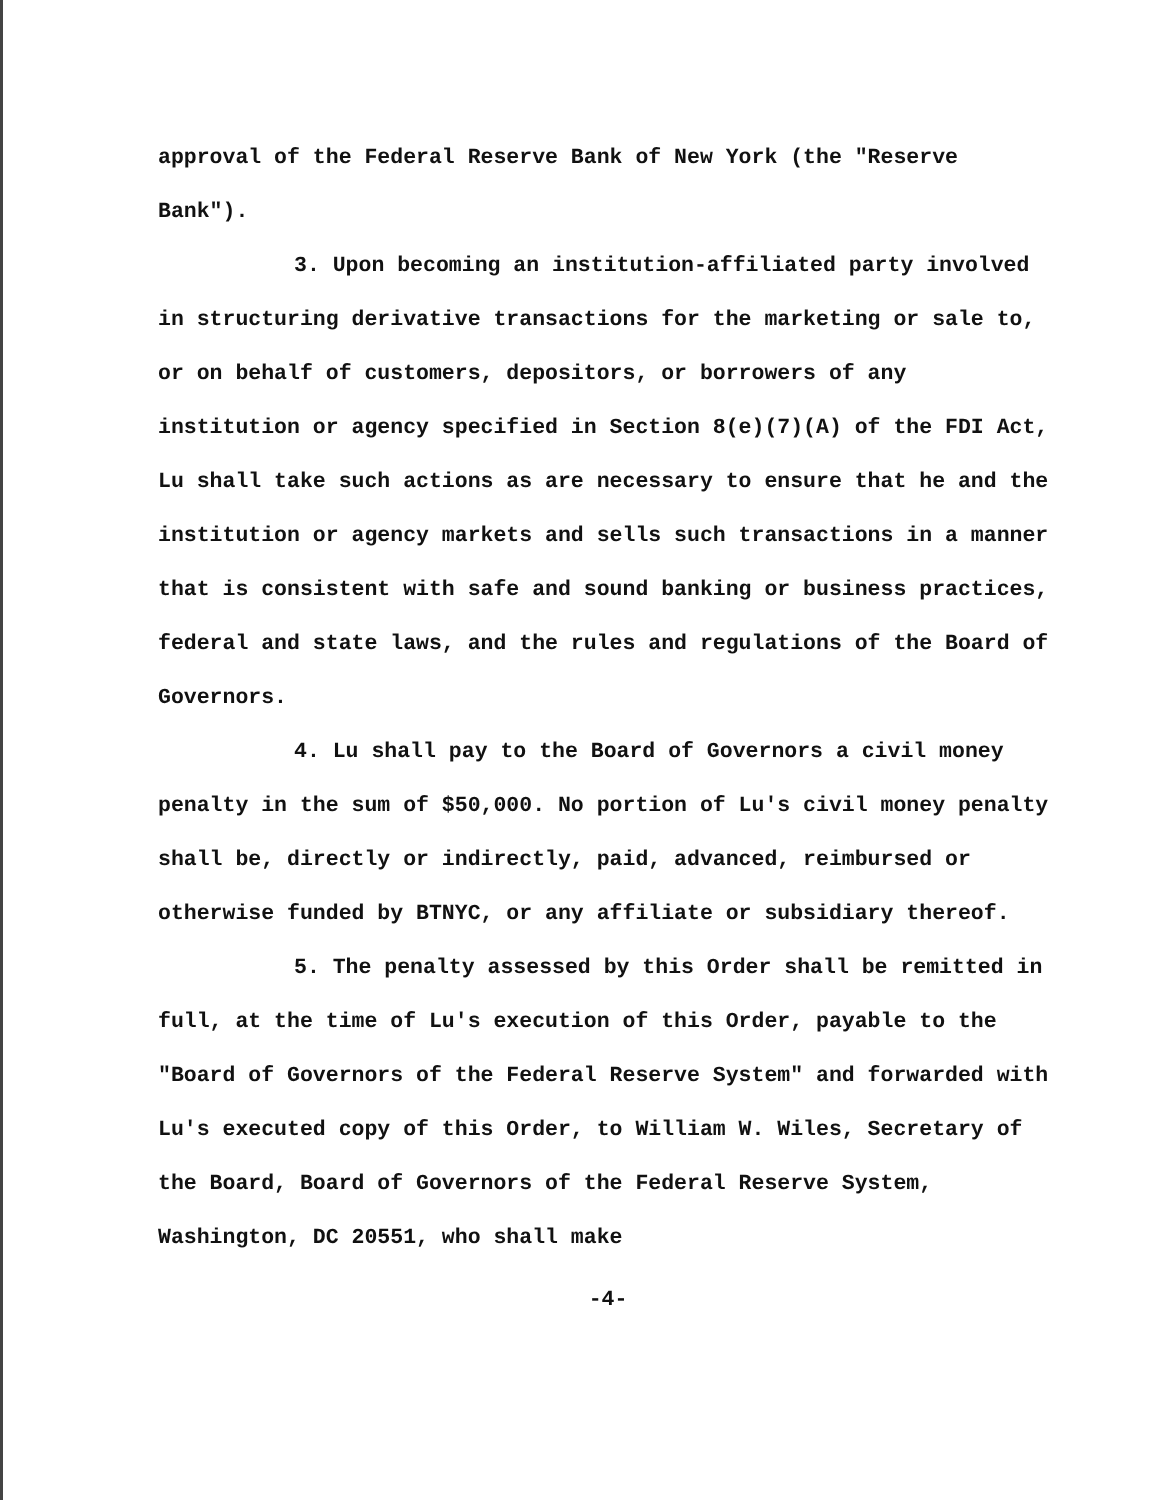approval of the Federal Reserve Bank of New York (the "Reserve Bank").
3. Upon becoming an institution-affiliated party involved in structuring derivative transactions for the marketing or sale to, or on behalf of customers, depositors, or borrowers of any institution or agency specified in Section 8(e)(7)(A) of the FDI Act, Lu shall take such actions as are necessary to ensure that he and the institution or agency markets and sells such transactions in a manner that is consistent with safe and sound banking or business practices, federal and state laws, and the rules and regulations of the Board of Governors.
4. Lu shall pay to the Board of Governors a civil money penalty in the sum of $50,000. No portion of Lu's civil money penalty shall be, directly or indirectly, paid, advanced, reimbursed or otherwise funded by BTNYC, or any affiliate or subsidiary thereof.
5. The penalty assessed by this Order shall be remitted in full, at the time of Lu's execution of this Order, payable to the "Board of Governors of the Federal Reserve System" and forwarded with Lu's executed copy of this Order, to William W. Wiles, Secretary of the Board, Board of Governors of the Federal Reserve System, Washington, DC 20551, who shall make
-4-